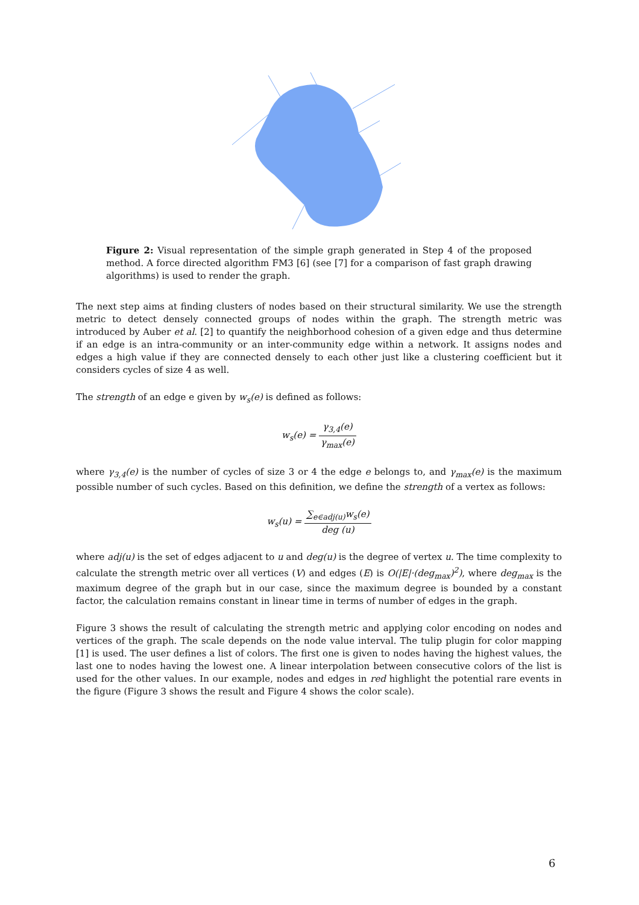Figure 2: Visual representation of the simple graph generated in Step 4 of the proposed method. A force directed algorithm FM3 [6] (see [7] for a comparison of fast graph drawing algorithms) is used to render the graph.
The next step aims at finding clusters of nodes based on their structural similarity. We use the strength metric to detect densely connected groups of nodes within the graph. The strength metric was introduced by Auber et al. [2] to quantify the neighborhood cohesion of a given edge and thus determine if an edge is an intra-community or an inter-community edge within a network. It assigns nodes and edges a high value if they are connected densely to each other just like a clustering coefficient but it considers cycles of size 4 as well.
The strength of an edge e given by w<sub>s</sub>(e) is defined as follows:
w<sub>s</sub>(e) = γ<sub>3,4</sub>(e) γ<sub>max</sub>(e)
where γ<sub>3,4</sub>(e) is the number of cycles of size 3 or 4 the edge e belongs to, and γ<sub>max</sub>(e) is the maximum possible number of such cycles. Based on this definition, we define the strength of a vertex as follows:
w<sub>s</sub>(u) = ∑<sub>e∈adj(u)</sub>w<sub>s</sub>(e) deg (u)
where adj(u) is the set of edges adjacent to u and deg(u) is the degree of vertex u. The time complexity to calculate the strength metric over all vertices (V) and edges (E) is O(|E|·(deg<sub>max</sub>)<sup>2</sup>), where deg<sub>max</sub> is the maximum degree of the graph but in our case, since the maximum degree is bounded by a constant factor, the calculation remains constant in linear time in terms of number of edges in the graph.
Figure 3 shows the result of calculating the strength metric and applying color encoding on nodes and vertices of the graph. The scale depends on the node value interval. The tulip plugin for color mapping [1] is used. The user defines a list of colors. The first one is given to nodes having the highest values, the last one to nodes having the lowest one. A linear interpolation between consecutive colors of the list is used for the other values. In our example, nodes and edges in red highlight the potential rare events in the figure (Figure 3 shows the result and Figure 4 shows the color scale).
6